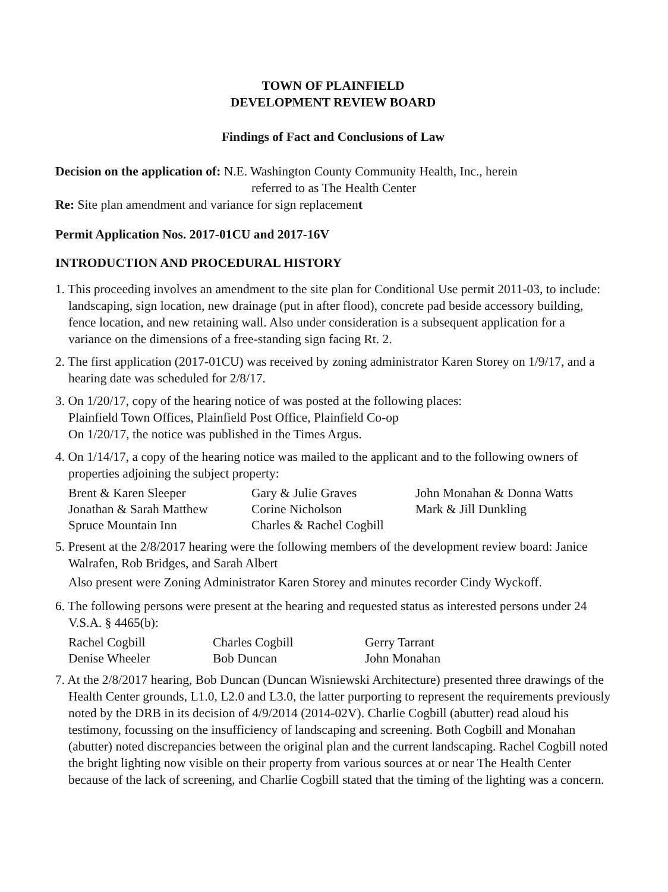TOWN OF PLAINFIELD
DEVELOPMENT REVIEW BOARD
Findings of Fact and Conclusions of Law
Decision on the application of: N.E. Washington County Community Health, Inc., herein
referred to as The Health Center
Re: Site plan amendment and variance for sign replacement
Permit Application Nos. 2017-01CU and 2017-16V
INTRODUCTION AND PROCEDURAL HISTORY
1. This proceeding involves an amendment to the site plan for Conditional Use permit 2011-03, to include: landscaping, sign location, new drainage (put in after flood), concrete pad beside accessory building, fence location, and new retaining wall. Also under consideration is a subsequent application for a variance on the dimensions of a free-standing sign facing Rt. 2.
2. The first application (2017-01CU) was received by zoning administrator Karen Storey on 1/9/17, and a hearing date was scheduled for 2/8/17.
3. On 1/20/17, copy of the hearing notice of was posted at the following places:
Plainfield Town Offices, Plainfield Post Office, Plainfield Co-op
On 1/20/17, the notice was published in the Times Argus.
4. On 1/14/17, a copy of the hearing notice was mailed to the applicant and to the following owners of properties adjoining the subject property:
Brent & Karen Sleeper Gary & Julie Graves John Monahan & Donna Watts Jonathan & Sarah Matthew Corine Nicholson Mark & Jill Dunkling Spruce Mountain Inn Charles & Rachel Cogbill
5. Present at the 2/8/2017 hearing were the following members of the development review board: Janice Walrafen, Rob Bridges, and Sarah Albert
Also present were Zoning Administrator Karen Storey and minutes recorder Cindy Wyckoff.
6. The following persons were present at the hearing and requested status as interested persons under 24 V.S.A. § 4465(b):
Rachel Cogbill Charles Cogbill Gerry Tarrant Denise Wheeler Bob Duncan John Monahan
7. At the 2/8/2017 hearing, Bob Duncan (Duncan Wisniewski Architecture) presented three drawings of the Health Center grounds, L1.0, L2.0 and L3.0, the latter purporting to represent the requirements previously noted by the DRB in its decision of 4/9/2014 (2014-02V). Charlie Cogbill (abutter) read aloud his testimony, focussing on the insufficiency of landscaping and screening. Both Cogbill and Monahan (abutter) noted discrepancies between the original plan and the current landscaping. Rachel Cogbill noted the bright lighting now visible on their property from various sources at or near The Health Center because of the lack of screening, and Charlie Cogbill stated that the timing of the lighting was a concern.